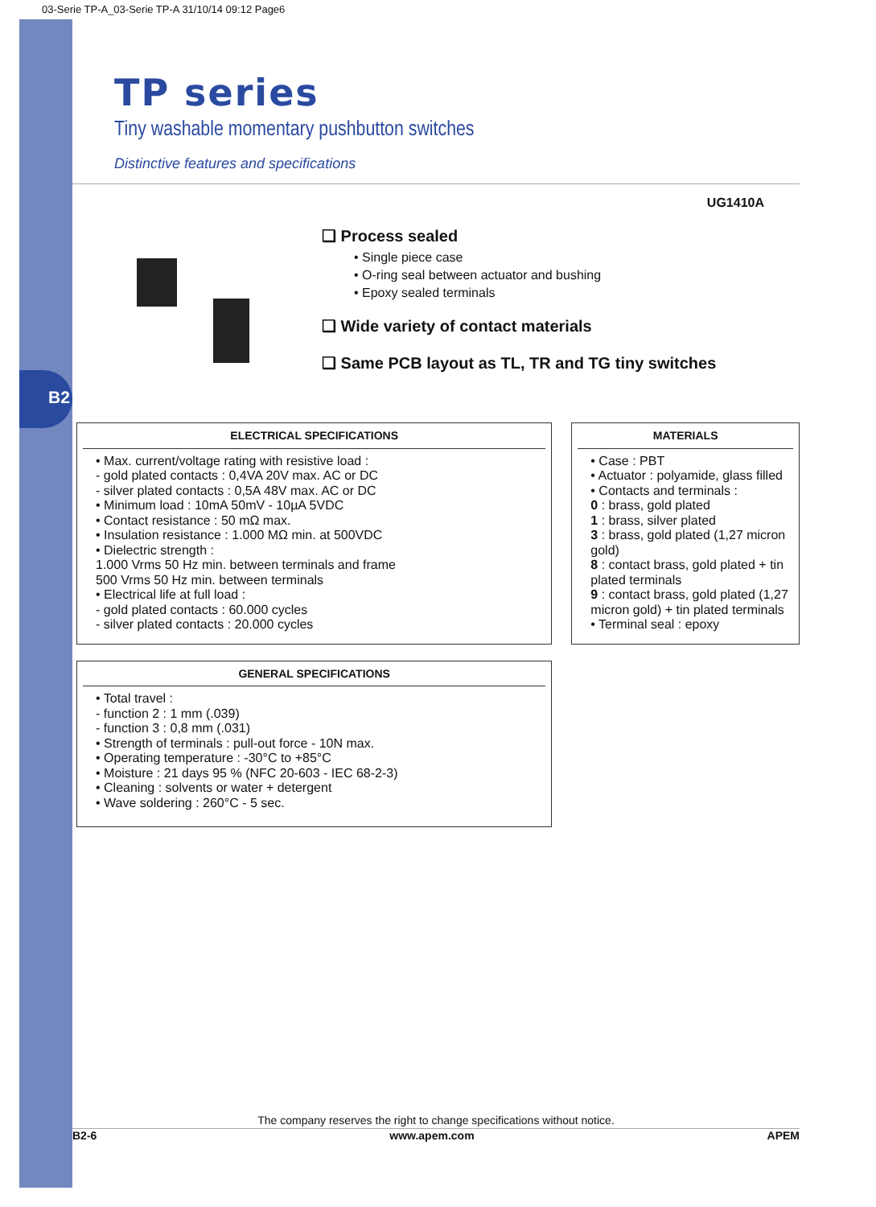B2
03-Serie TP-A_03-Serie TP-A 31/10/14 09:12 Page6
TP series
Tiny washable momentary pushbutton switches
Distinctive features and specifications
UG1410A
❑ Process sealed
• Single piece case
• O-ring seal between actuator and bushing
• Epoxy sealed terminals
❑ Wide variety of contact materials
❑ Same PCB layout as TL, TR and TG tiny switches
ELECTRICAL SPECIFICATIONS
• Max. current/voltage rating with resistive load :
- gold plated contacts : 0,4VA 20V max. AC or DC
- silver plated contacts : 0,5A 48V max. AC or DC
• Minimum load : 10mA 50mV - 10µA 5VDC
• Contact resistance : 50 mΩ max.
• Insulation resistance : 1.000 MΩ min. at 500VDC
• Dielectric strength :
1.000 Vrms 50 Hz min. between terminals and frame
500 Vrms 50 Hz min. between terminals
• Electrical life at full load :
- gold plated contacts : 60.000 cycles
- silver plated contacts : 20.000 cycles
GENERAL SPECIFICATIONS
• Total travel :
- function 2 : 1 mm (.039)
- function 3 : 0,8 mm (.031)
• Strength of terminals : pull-out force - 10N max.
• Operating temperature : -30°C to +85°C
• Moisture : 21 days 95 % (NFC 20-603 - IEC 68-2-3)
• Cleaning : solvents or water + detergent
• Wave soldering : 260°C - 5 sec.
MATERIALS
• Case : PBT
• Actuator : polyamide, glass filled
• Contacts and terminals :
0 : brass, gold plated
1 : brass, silver plated
3 : brass, gold plated (1,27 micron gold)
8 : contact brass, gold plated + tin plated terminals
9 : contact brass, gold plated (1,27 micron gold) + tin plated terminals
• Terminal seal : epoxy
The company reserves the right to change specifications without notice.
B2-6 www.apem.com APEM